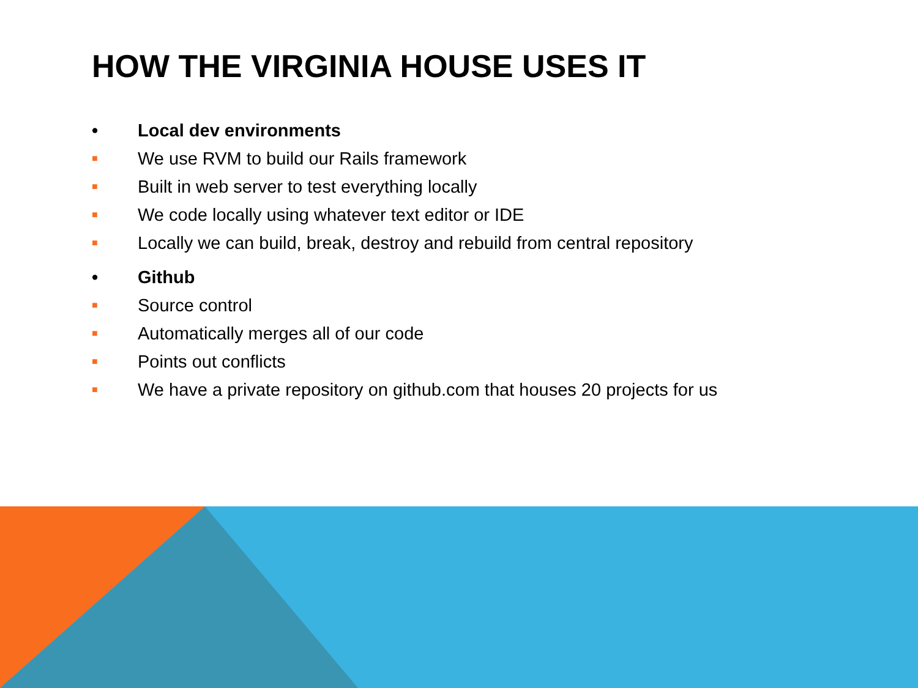HOW THE VIRGINIA HOUSE USES IT
• Local dev environments
■ We use RVM to build our Rails framework
■ Built in web server to test everything locally
■ We code locally using whatever text editor or IDE
■ Locally we can build, break, destroy and rebuild from central repository
• Github
■ Source control
■ Automatically merges all of our code
■ Points out conflicts
■ We have a private repository on github.com that houses 20 projects for us